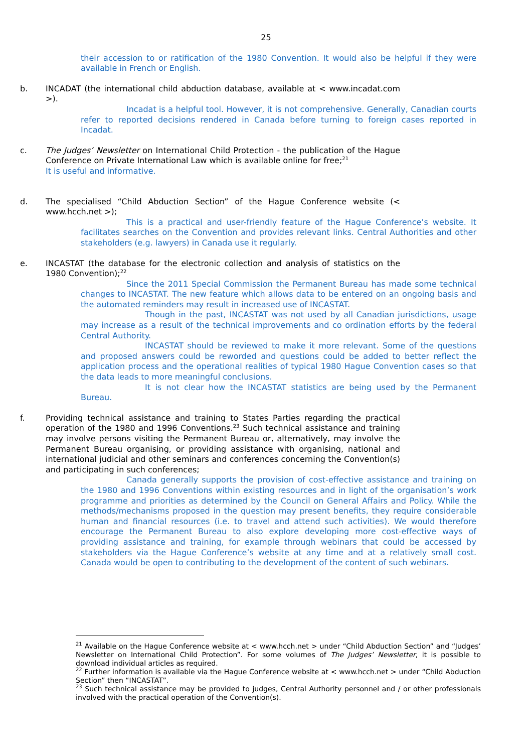25
their accession to or ratification of the 1980 Convention. It would also be helpful if they were available in French or English.
b. INCADAT (the international child abduction database, available at < www.incadat.com >).
Incadat is a helpful tool. However, it is not comprehensive. Generally, Canadian courts refer to reported decisions rendered in Canada before turning to foreign cases reported in Incadat.
c. The Judges’ Newsletter on International Child Protection - the publication of the Hague Conference on Private International Law which is available online for free;<sup>21</sup>
It is useful and informative.
d. The specialised “Child Abduction Section” of the Hague Conference website (< www.hcch.net >);
This is a practical and user-friendly feature of the Hague Conference’s website. It facilitates searches on the Convention and provides relevant links. Central Authorities and other stakeholders (e.g. lawyers) in Canada use it regularly.
e. INCASTAT (the database for the electronic collection and analysis of statistics on the 1980 Convention);<sup>22</sup>
Since the 2011 Special Commission the Permanent Bureau has made some technical changes to INCASTAT. The new feature which allows data to be entered on an ongoing basis and the automated reminders may result in increased use of INCASTAT.
Though in the past, INCASTAT was not used by all Canadian jurisdictions, usage may increase as a result of the technical improvements and co ordination efforts by the federal Central Authority.
INCASTAT should be reviewed to make it more relevant. Some of the questions and proposed answers could be reworded and questions could be added to better reflect the application process and the operational realities of typical 1980 Hague Convention cases so that the data leads to more meaningful conclusions.
It is not clear how the INCASTAT statistics are being used by the Permanent Bureau.
f. Providing technical assistance and training to States Parties regarding the practical operation of the 1980 and 1996 Conventions.<sup>23</sup> Such technical assistance and training may involve persons visiting the Permanent Bureau or, alternatively, may involve the Permanent Bureau organising, or providing assistance with organising, national and international judicial and other seminars and conferences concerning the Convention(s) and participating in such conferences;
Canada generally supports the provision of cost-effective assistance and training on the 1980 and 1996 Conventions within existing resources and in light of the organisation’s work programme and priorities as determined by the Council on General Affairs and Policy. While the methods/mechanisms proposed in the question may present benefits, they require considerable human and financial resources (i.e. to travel and attend such activities). We would therefore encourage the Permanent Bureau to also explore developing more cost-effective ways of providing assistance and training, for example through webinars that could be accessed by stakeholders via the Hague Conference’s website at any time and at a relatively small cost. Canada would be open to contributing to the development of the content of such webinars.
<sup>21</sup> Available on the Hague Conference website at < www.hcch.net > under “Child Abduction Section” and “Judges’ Newsletter on International Child Protection”. For some volumes of The Judges’ Newsletter, it is possible to download individual articles as required.
<sup>22</sup> Further information is available via the Hague Conference website at < www.hcch.net > under “Child Abduction Section” then “INCASTAT”.
<sup>23</sup> Such technical assistance may be provided to judges, Central Authority personnel and / or other professionals involved with the practical operation of the Convention(s).